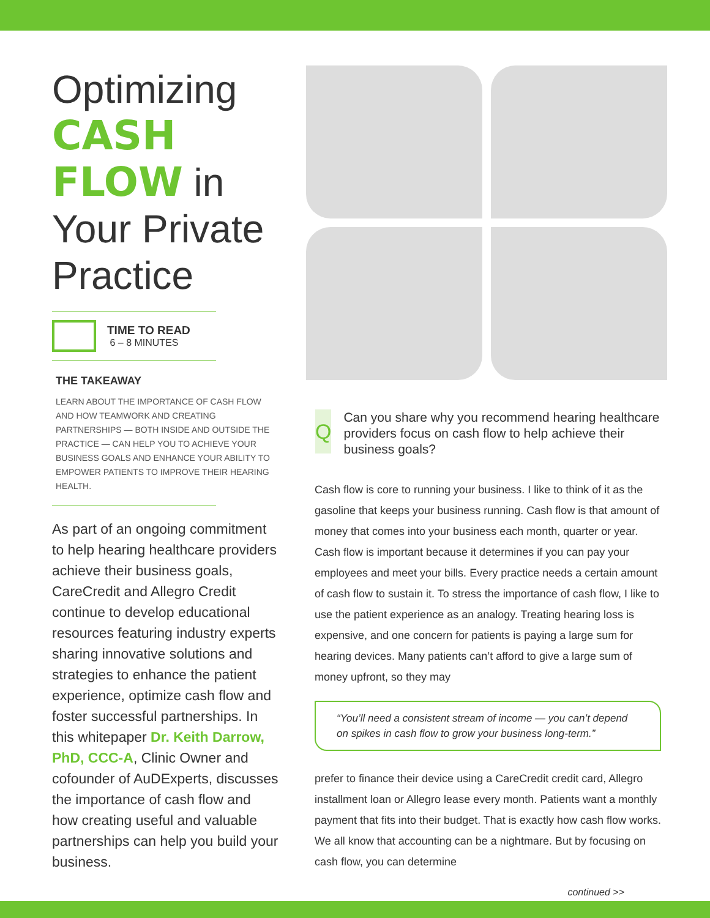Optimizing
CASH
FLOW in
Your Private
Practice
TIME TO READ
6 – 8 MINUTES
THE TAKEAWAY
LEARN ABOUT THE IMPORTANCE OF CASH FLOW AND HOW TEAMWORK AND CREATING PARTNERSHIPS — BOTH INSIDE AND OUTSIDE THE PRACTICE — CAN HELP YOU TO ACHIEVE YOUR BUSINESS GOALS AND ENHANCE YOUR ABILITY TO EMPOWER PATIENTS TO IMPROVE THEIR HEARING HEALTH.
As part of an ongoing commitment to help hearing healthcare providers achieve their business goals, CareCredit and Allegro Credit continue to develop educational resources featuring industry experts sharing innovative solutions and strategies to enhance the patient experience, optimize cash flow and foster successful partnerships. In this whitepaper Dr. Keith Darrow, PhD, CCC-A, Clinic Owner and cofounder of AuDExperts, discusses the importance of cash flow and how creating useful and valuable partnerships can help you build your business.
Q
Can you share why you recommend hearing healthcare providers focus on cash flow to help achieve their business goals?
Cash flow is core to running your business. I like to think of it as the gasoline that keeps your business running. Cash flow is that amount of money that comes into your business each month, quarter or year. Cash flow is important because it determines if you can pay your employees and meet your bills. Every practice needs a certain amount of cash flow to sustain it. To stress the importance of cash flow, I like to use the patient experience as an analogy. Treating hearing loss is expensive, and one concern for patients is paying a large sum for hearing devices. Many patients can’t afford to give a large sum of money upfront, so they may
“You’ll need a consistent stream of income — you can’t depend on spikes in cash flow to grow your business long-term.”
prefer to finance their device using a CareCredit credit card, Allegro installment loan or Allegro lease every month. Patients want a monthly payment that fits into their budget. That is exactly how cash flow works. We all know that accounting can be a nightmare. But by focusing on cash flow, you can determine
continued >>